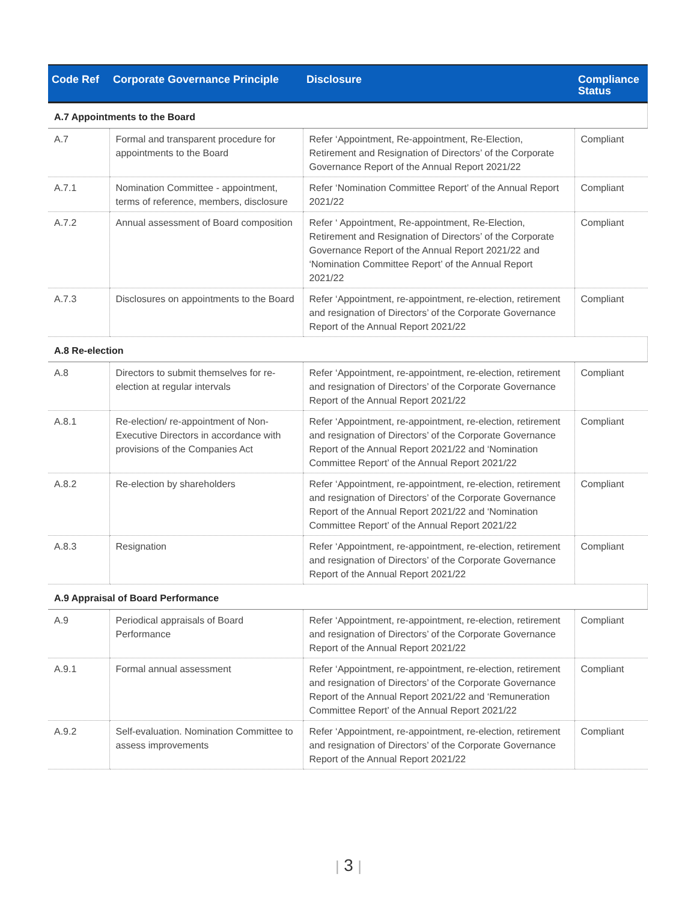| Code Ref | Corporate Governance Principle | Disclosure | Compliance Status |
| --- | --- | --- | --- |
| A.7 Appointments to the Board | | | |
| A.7 | Formal and transparent procedure for appointments to the Board | Refer ‘Appointment, Re-appointment, Re-Election, Retirement and Resignation of Directors’ of the Corporate Governance Report of the Annual Report 2021/22 | Compliant |
| A.7.1 | Nomination Committee - appointment, terms of reference, members, disclosure | Refer ‘Nomination Committee Report’ of the Annual Report 2021/22 | Compliant |
| A.7.2 | Annual assessment of Board composition | Refer ‘ Appointment, Re-appointment, Re-Election, Retirement and Resignation of Directors’ of the Corporate Governance Report of the Annual Report 2021/22 and ‘Nomination Committee Report’ of the Annual Report 2021/22 | Compliant |
| A.7.3 | Disclosures on appointments to the Board | Refer ‘Appointment, re-appointment, re-election, retirement and resignation of Directors’ of the Corporate Governance Report of the Annual Report 2021/22 | Compliant |
| A.8 Re-election | | | |
| A.8 | Directors to submit themselves for re-election at regular intervals | Refer ‘Appointment, re-appointment, re-election, retirement and resignation of Directors’ of the Corporate Governance Report of the Annual Report 2021/22 | Compliant |
| A.8.1 | Re-election/ re-appointment of Non-Executive Directors in accordance with provisions of the Companies Act | Refer ‘Appointment, re-appointment, re-election, retirement and resignation of Directors’ of the Corporate Governance Report of the Annual Report 2021/22 and ‘Nomination Committee Report’ of the Annual Report 2021/22 | Compliant |
| A.8.2 | Re-election by shareholders | Refer ‘Appointment, re-appointment, re-election, retirement and resignation of Directors’ of the Corporate Governance Report of the Annual Report 2021/22 and ‘Nomination Committee Report’ of the Annual Report 2021/22 | Compliant |
| A.8.3 | Resignation | Refer ‘Appointment, re-appointment, re-election, retirement and resignation of Directors’ of the Corporate Governance Report of the Annual Report 2021/22 | Compliant |
| A.9 Appraisal of Board Performance | | | |
| A.9 | Periodical appraisals of Board Performance | Refer ‘Appointment, re-appointment, re-election, retirement and resignation of Directors’ of the Corporate Governance Report of the Annual Report 2021/22 | Compliant |
| A.9.1 | Formal annual assessment | Refer ‘Appointment, re-appointment, re-election, retirement and resignation of Directors’ of the Corporate Governance Report of the Annual Report 2021/22 and ‘Remuneration Committee Report’ of the Annual Report 2021/22 | Compliant |
| A.9.2 | Self-evaluation. Nomination Committee to assess improvements | Refer ‘Appointment, re-appointment, re-election, retirement and resignation of Directors’ of the Corporate Governance Report of the Annual Report 2021/22 | Compliant |
| 3 |